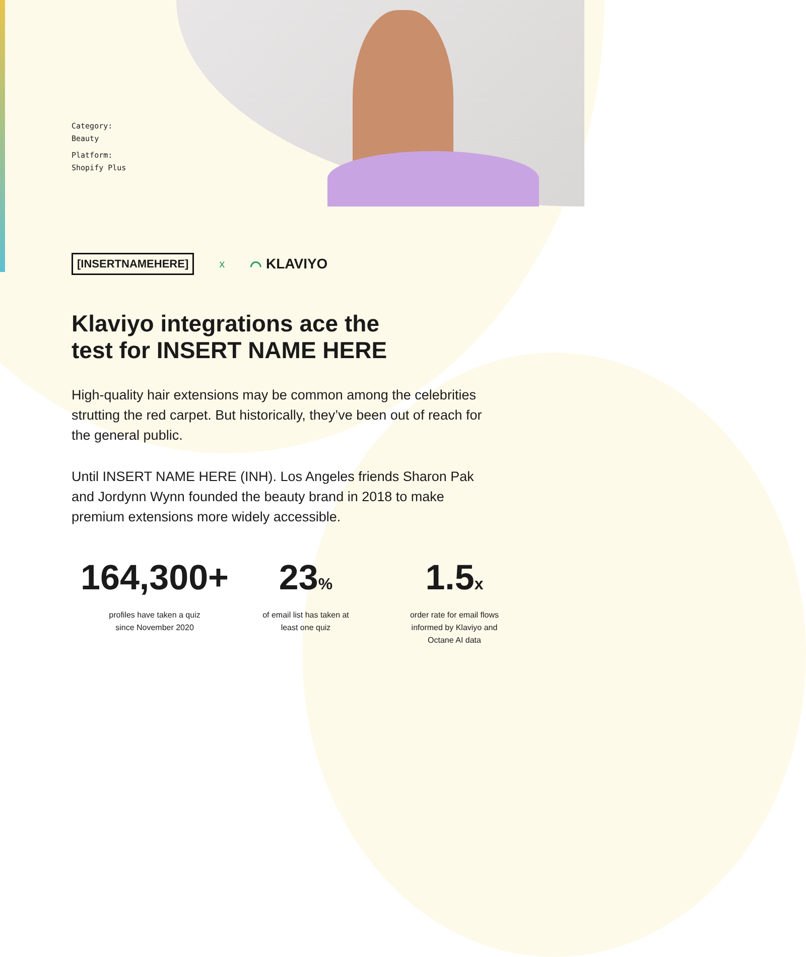Category:
Beauty
Platform:
Shopify Plus
[INSERTNAMEHERE] x ⌒ KLAVIYO
Klaviyo integrations ace the test for INSERT NAME HERE
High-quality hair extensions may be common among the celebrities strutting the red carpet. But historically, they’ve been out of reach for the general public.
Until INSERT NAME HERE (INH). Los Angeles friends Sharon Pak and Jordynn Wynn founded the beauty brand in 2018 to make premium extensions more widely accessible.
164,300+
profiles have taken a quiz
since November 2020
23%
of email list has taken at
least one quiz
1.5x
order rate for email flows
informed by Klaviyo and
Octane AI data